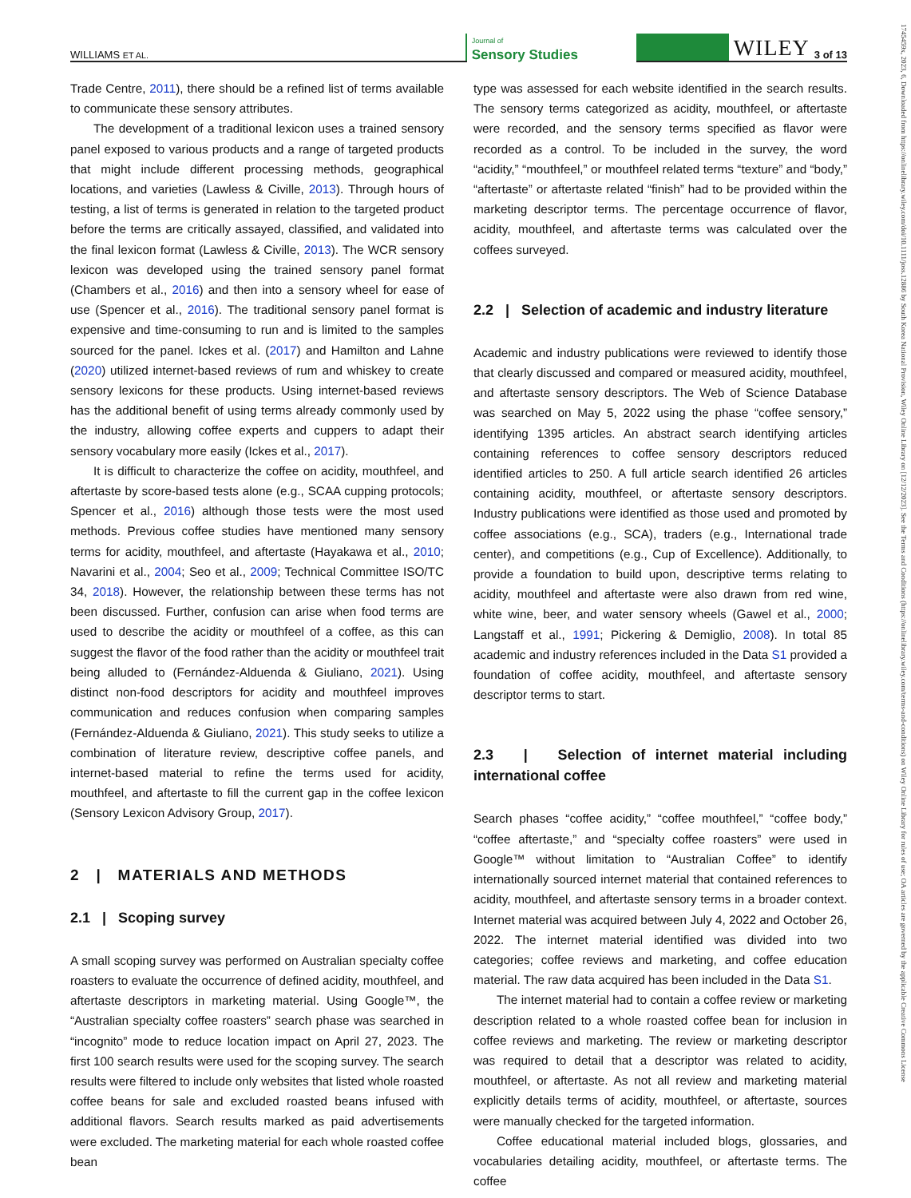WILLIAMS ET AL.
Journal of
Sensory Studies
WILEY 3 of 13
Trade Centre, 2011), there should be a refined list of terms available to communicate these sensory attributes.
The development of a traditional lexicon uses a trained sensory panel exposed to various products and a range of targeted products that might include different processing methods, geographical locations, and varieties (Lawless & Civille, 2013). Through hours of testing, a list of terms is generated in relation to the targeted product before the terms are critically assayed, classified, and validated into the final lexicon format (Lawless & Civille, 2013). The WCR sensory lexicon was developed using the trained sensory panel format (Chambers et al., 2016) and then into a sensory wheel for ease of use (Spencer et al., 2016). The traditional sensory panel format is expensive and time-consuming to run and is limited to the samples sourced for the panel. Ickes et al. (2017) and Hamilton and Lahne (2020) utilized internet-based reviews of rum and whiskey to create sensory lexicons for these products. Using internet-based reviews has the additional benefit of using terms already commonly used by the industry, allowing coffee experts and cuppers to adapt their sensory vocabulary more easily (Ickes et al., 2017).
It is difficult to characterize the coffee on acidity, mouthfeel, and aftertaste by score-based tests alone (e.g., SCAA cupping protocols; Spencer et al., 2016) although those tests were the most used methods. Previous coffee studies have mentioned many sensory terms for acidity, mouthfeel, and aftertaste (Hayakawa et al., 2010; Navarini et al., 2004; Seo et al., 2009; Technical Committee ISO/TC 34, 2018). However, the relationship between these terms has not been discussed. Further, confusion can arise when food terms are used to describe the acidity or mouthfeel of a coffee, as this can suggest the flavor of the food rather than the acidity or mouthfeel trait being alluded to (Fernández-Alduenda & Giuliano, 2021). Using distinct non-food descriptors for acidity and mouthfeel improves communication and reduces confusion when comparing samples (Fernández-Alduenda & Giuliano, 2021). This study seeks to utilize a combination of literature review, descriptive coffee panels, and internet-based material to refine the terms used for acidity, mouthfeel, and aftertaste to fill the current gap in the coffee lexicon (Sensory Lexicon Advisory Group, 2017).
2 | MATERIALS AND METHODS
2.1 | Scoping survey
A small scoping survey was performed on Australian specialty coffee roasters to evaluate the occurrence of defined acidity, mouthfeel, and aftertaste descriptors in marketing material. Using Google™, the “Australian specialty coffee roasters” search phase was searched in “incognito” mode to reduce location impact on April 27, 2023. The first 100 search results were used for the scoping survey. The search results were filtered to include only websites that listed whole roasted coffee beans for sale and excluded roasted beans infused with additional flavors. Search results marked as paid advertisements were excluded. The marketing material for each whole roasted coffee bean
type was assessed for each website identified in the search results. The sensory terms categorized as acidity, mouthfeel, or aftertaste were recorded, and the sensory terms specified as flavor were recorded as a control. To be included in the survey, the word “acidity,” “mouthfeel,” or mouthfeel related terms “texture” and “body,” “aftertaste” or aftertaste related “finish” had to be provided within the marketing descriptor terms. The percentage occurrence of flavor, acidity, mouthfeel, and aftertaste terms was calculated over the coffees surveyed.
2.2 | Selection of academic and industry literature
Academic and industry publications were reviewed to identify those that clearly discussed and compared or measured acidity, mouthfeel, and aftertaste sensory descriptors. The Web of Science Database was searched on May 5, 2022 using the phase “coffee sensory,” identifying 1395 articles. An abstract search identifying articles containing references to coffee sensory descriptors reduced identified articles to 250. A full article search identified 26 articles containing acidity, mouthfeel, or aftertaste sensory descriptors. Industry publications were identified as those used and promoted by coffee associations (e.g., SCA), traders (e.g., International trade center), and competitions (e.g., Cup of Excellence). Additionally, to provide a foundation to build upon, descriptive terms relating to acidity, mouthfeel and aftertaste were also drawn from red wine, white wine, beer, and water sensory wheels (Gawel et al., 2000; Langstaff et al., 1991; Pickering & Demiglio, 2008). In total 85 academic and industry references included in the Data S1 provided a foundation of coffee acidity, mouthfeel, and aftertaste sensory descriptor terms to start.
2.3 | Selection of internet material including international coffee
Search phases “coffee acidity,” “coffee mouthfeel,” “coffee body,” “coffee aftertaste,” and “specialty coffee roasters” were used in Google™ without limitation to “Australian Coffee” to identify internationally sourced internet material that contained references to acidity, mouthfeel, and aftertaste sensory terms in a broader context. Internet material was acquired between July 4, 2022 and October 26, 2022. The internet material identified was divided into two categories; coffee reviews and marketing, and coffee education material. The raw data acquired has been included in the Data S1.
The internet material had to contain a coffee review or marketing description related to a whole roasted coffee bean for inclusion in coffee reviews and marketing. The review or marketing descriptor was required to detail that a descriptor was related to acidity, mouthfeel, or aftertaste. As not all review and marketing material explicitly details terms of acidity, mouthfeel, or aftertaste, sources were manually checked for the targeted information.
Coffee educational material included blogs, glossaries, and vocabularies detailing acidity, mouthfeel, or aftertaste terms. The coffee
1745459x, 2023, 6, Downloaded from https://onlinelibrary.wiley.com/doi/10.1111/joss.12886 by South Korea National Provision, Wiley Online Library on [12/12/2023]. See the Terms and Conditions (https://onlinelibrary.wiley.com/terms-and-conditions) on Wiley Online Library for rules of use; OA articles are governed by the applicable Creative Commons License